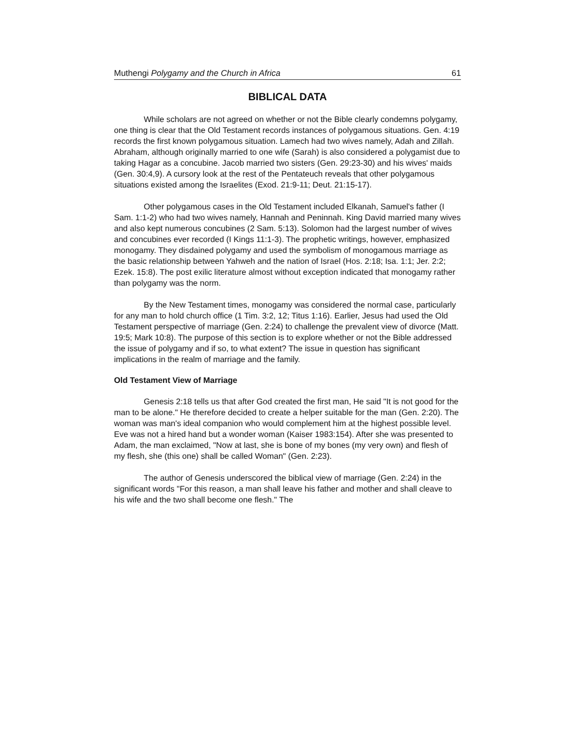Muthengi Polygamy and the Church in Africa 61
BIBLICAL DATA
While scholars are not agreed on whether or not the Bible clearly condemns polygamy, one thing is clear that the Old Testament records instances of polygamous situations. Gen. 4:19 records the first known polygamous situation. Lamech had two wives namely, Adah and Zillah. Abraham, although originally married to one wife (Sarah) is also considered a polygamist due to taking Hagar as a concubine. Jacob married two sisters (Gen. 29:23-30) and his wives' maids (Gen. 30:4,9). A cursory look at the rest of the Pentateuch reveals that other polygamous situations existed among the Israelites (Exod. 21:9-11; Deut. 21:15-17).
Other polygamous cases in the Old Testament included Elkanah, Samuel's father (I Sam. 1:1-2) who had two wives namely, Hannah and Peninnah. King David married many wives and also kept numerous concubines (2 Sam. 5:13). Solomon had the largest number of wives and concubines ever recorded (I Kings 11:1-3). The prophetic writings, however, emphasized monogamy. They disdained polygamy and used the symbolism of monogamous marriage as the basic relationship between Yahweh and the nation of Israel (Hos. 2:18; Isa. 1:1; Jer. 2:2; Ezek. 15:8). The post exilic literature almost without exception indicated that monogamy rather than polygamy was the norm.
By the New Testament times, monogamy was considered the normal case, particularly for any man to hold church office (1 Tim. 3:2, 12; Titus 1:16). Earlier, Jesus had used the Old Testament perspective of marriage (Gen. 2:24) to challenge the prevalent view of divorce (Matt. 19:5; Mark 10:8). The purpose of this section is to explore whether or not the Bible addressed the issue of polygamy and if so, to what extent? The issue in question has significant implications in the realm of marriage and the family.
Old Testament View of Marriage
Genesis 2:18 tells us that after God created the first man, He said "It is not good for the man to be alone." He therefore decided to create a helper suitable for the man (Gen. 2:20). The woman was man's ideal companion who would complement him at the highest possible level. Eve was not a hired hand but a wonder woman (Kaiser 1983:154). After she was presented to Adam, the man exclaimed, "Now at last, she is bone of my bones (my very own) and flesh of my flesh, she (this one) shall be called Woman" (Gen. 2:23).
The author of Genesis underscored the biblical view of marriage (Gen. 2:24) in the significant words "For this reason, a man shall leave his father and mother and shall cleave to his wife and the two shall become one flesh." The